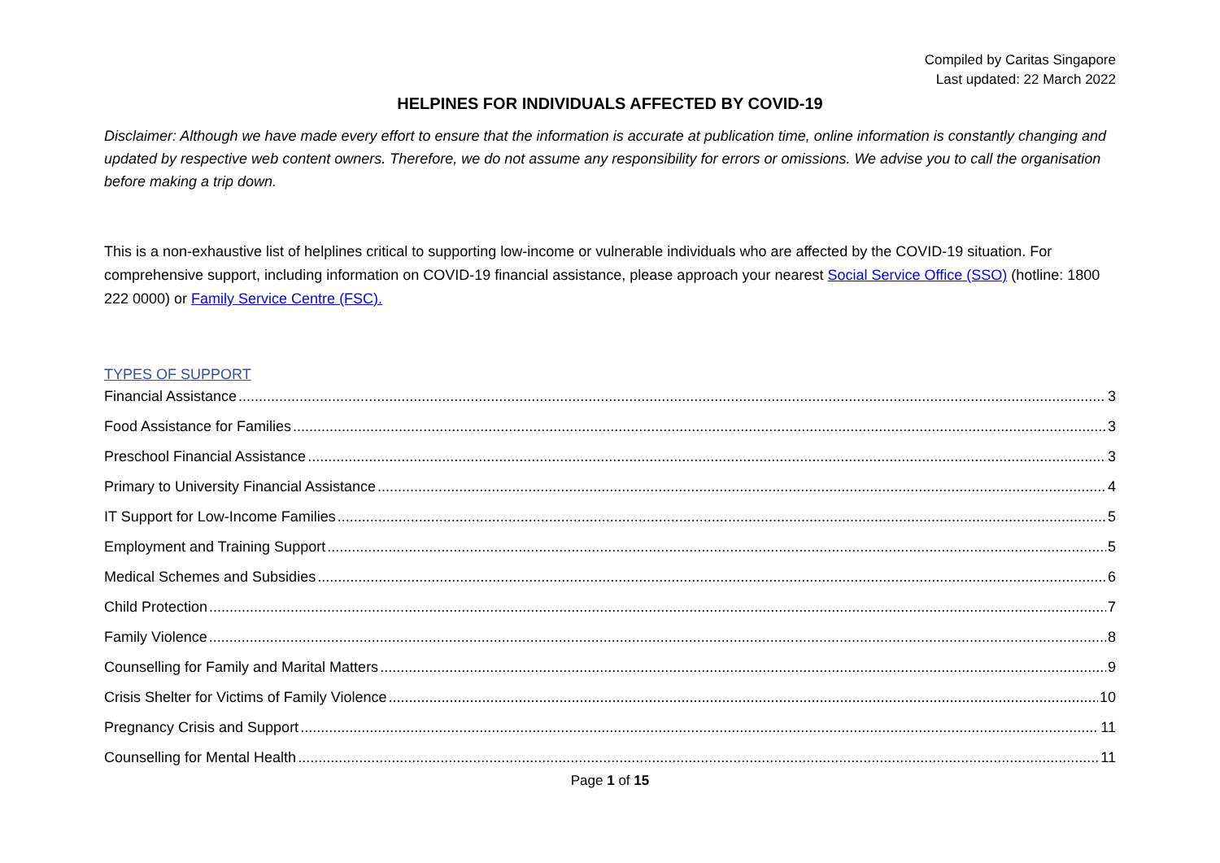Compiled by Caritas Singapore
Last updated: 22 March 2022
HELPINES FOR INDIVIDUALS AFFECTED BY COVID-19
Disclaimer: Although we have made every effort to ensure that the information is accurate at publication time, online information is constantly changing and updated by respective web content owners. Therefore, we do not assume any responsibility for errors or omissions. We advise you to call the organisation before making a trip down.
This is a non-exhaustive list of helplines critical to supporting low-income or vulnerable individuals who are affected by the COVID-19 situation. For comprehensive support, including information on COVID-19 financial assistance, please approach your nearest Social Service Office (SSO) (hotline: 1800 222 0000) or Family Service Centre (FSC).
TYPES OF SUPPORT
Financial Assistance 3
Food Assistance for Families 3
Preschool Financial Assistance 3
Primary to University Financial Assistance 4
IT Support for Low-Income Families 5
Employment and Training Support 5
Medical Schemes and Subsidies 6
Child Protection 7
Family Violence 8
Counselling for Family and Marital Matters 9
Crisis Shelter for Victims of Family Violence 10
Pregnancy Crisis and Support 11
Counselling for Mental Health 11
Page 1 of 15